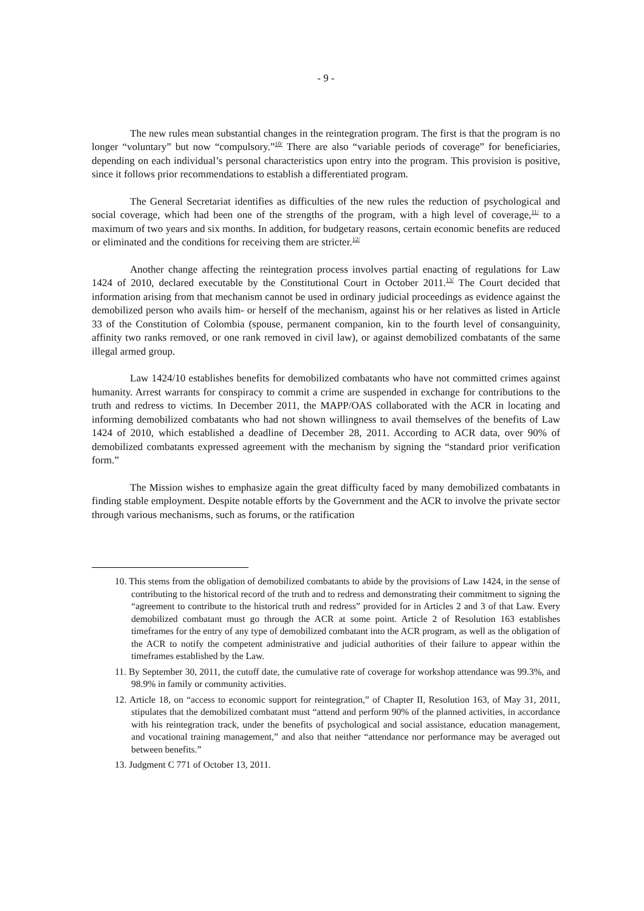- 9 -
The new rules mean substantial changes in the reintegration program. The first is that the program is no longer “voluntary” but now “compulsory.”<sup>10/</sup> There are also “variable periods of coverage” for beneficiaries, depending on each individual’s personal characteristics upon entry into the program. This provision is positive, since it follows prior recommendations to establish a differentiated program.
The General Secretariat identifies as difficulties of the new rules the reduction of psychological and social coverage, which had been one of the strengths of the program, with a high level of coverage,<sup>11/</sup> to a maximum of two years and six months. In addition, for budgetary reasons, certain economic benefits are reduced or eliminated and the conditions for receiving them are stricter.<sup>12/</sup>
Another change affecting the reintegration process involves partial enacting of regulations for Law 1424 of 2010, declared executable by the Constitutional Court in October 2011.<sup>13/</sup> The Court decided that information arising from that mechanism cannot be used in ordinary judicial proceedings as evidence against the demobilized person who avails him- or herself of the mechanism, against his or her relatives as listed in Article 33 of the Constitution of Colombia (spouse, permanent companion, kin to the fourth level of consanguinity, affinity two ranks removed, or one rank removed in civil law), or against demobilized combatants of the same illegal armed group.
Law 1424/10 establishes benefits for demobilized combatants who have not committed crimes against humanity. Arrest warrants for conspiracy to commit a crime are suspended in exchange for contributions to the truth and redress to victims. In December 2011, the MAPP/OAS collaborated with the ACR in locating and informing demobilized combatants who had not shown willingness to avail themselves of the benefits of Law 1424 of 2010, which established a deadline of December 28, 2011. According to ACR data, over 90% of demobilized combatants expressed agreement with the mechanism by signing the “standard prior verification form.”
The Mission wishes to emphasize again the great difficulty faced by many demobilized combatants in finding stable employment. Despite notable efforts by the Government and the ACR to involve the private sector through various mechanisms, such as forums, or the ratification
10. This stems from the obligation of demobilized combatants to abide by the provisions of Law 1424, in the sense of contributing to the historical record of the truth and to redress and demonstrating their commitment to signing the “agreement to contribute to the historical truth and redress” provided for in Articles 2 and 3 of that Law. Every demobilized combatant must go through the ACR at some point. Article 2 of Resolution 163 establishes timeframes for the entry of any type of demobilized combatant into the ACR program, as well as the obligation of the ACR to notify the competent administrative and judicial authorities of their failure to appear within the timeframes established by the Law.
11. By September 30, 2011, the cutoff date, the cumulative rate of coverage for workshop attendance was 99.3%, and 98.9% in family or community activities.
12. Article 18, on “access to economic support for reintegration,” of Chapter II, Resolution 163, of May 31, 2011, stipulates that the demobilized combatant must “attend and perform 90% of the planned activities, in accordance with his reintegration track, under the benefits of psychological and social assistance, education management, and vocational training management,” and also that neither “attendance nor performance may be averaged out between benefits.”
13. Judgment C 771 of October 13, 2011.